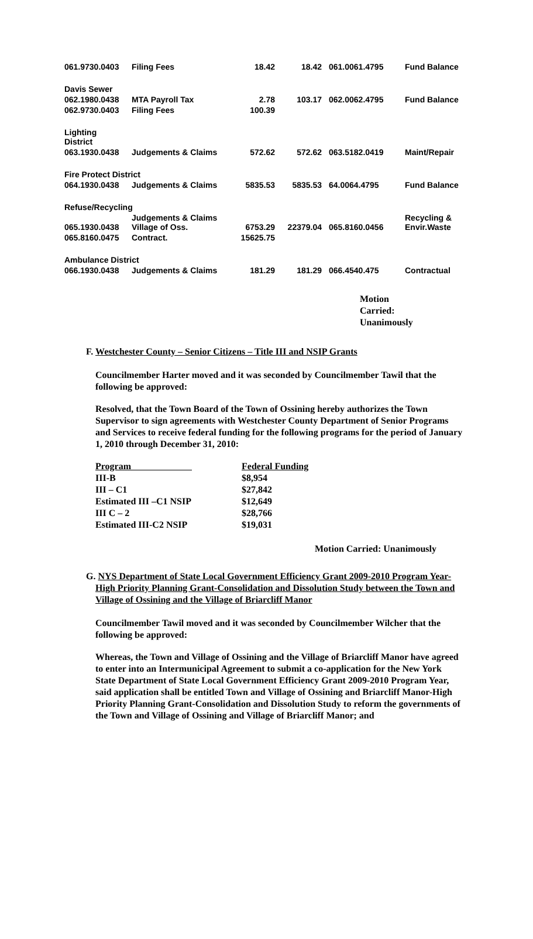| 061.9730.0403 | Filing Fees | 18.42 | 18.42 | 061.0061.4795 | Fund Balance |
| Davis Sewer | | | | | |
| 062.1980.0438 | MTA Payroll Tax | 2.78 | 103.17 | 062.0062.4795 | Fund Balance |
| 062.9730.0403 | Filing Fees | 100.39 | | | |
| Lighting District | | | | | |
| 063.1930.0438 | Judgements & Claims | 572.62 | 572.62 | 063.5182.0419 | Maint/Repair |
| Fire Protect District | | | | | |
| 064.1930.0438 | Judgements & Claims | 5835.53 | 5835.53 | 64.0064.4795 | Fund Balance |
| Refuse/Recycling | | | | | |
| 065.1930.0438 | Judgements & Claims Village of Oss. | 6753.29 | 22379.04 | 065.8160.0456 | Recycling & Envir.Waste |
| 065.8160.0475 | Contract. | 15625.75 | | | |
| Ambulance District | | | | | |
| 066.1930.0438 | Judgements & Claims | 181.29 | 181.29 | 066.4540.475 | Contractual |
Motion
Carried:
Unanimously
F. Westchester County – Senior Citizens – Title III and NSIP Grants
Councilmember Harter moved and it was seconded by Councilmember Tawil that the following be approved:
Resolved, that the Town Board of the Town of Ossining hereby authorizes the Town Supervisor to sign agreements with Westchester County Department of Senior Programs and Services to receive federal funding for the following programs for the period of January 1, 2010 through December 31, 2010:
| Program | Federal Funding |
| III-B | $8,954 |
| III – C1 | $27,842 |
| Estimated III –C1 NSIP | $12,649 |
| III C – 2 | $28,766 |
| Estimated III-C2 NSIP | $19,031 |
Motion Carried: Unanimously
G. NYS Department of State Local Government Efficiency Grant 2009-2010 Program Year-High Priority Planning Grant-Consolidation and Dissolution Study between the Town and Village of Ossining and the Village of Briarcliff Manor
Councilmember Tawil moved and it was seconded by Councilmember Wilcher that the following be approved:
Whereas, the Town and Village of Ossining and the Village of Briarcliff Manor have agreed to enter into an Intermunicipal Agreement to submit a co-application for the New York State Department of State Local Government Efficiency Grant 2009-2010 Program Year, said application shall be entitled Town and Village of Ossining and Briarcliff Manor-High Priority Planning Grant-Consolidation and Dissolution Study to reform the governments of the Town and Village of Ossining and Village of Briarcliff Manor; and